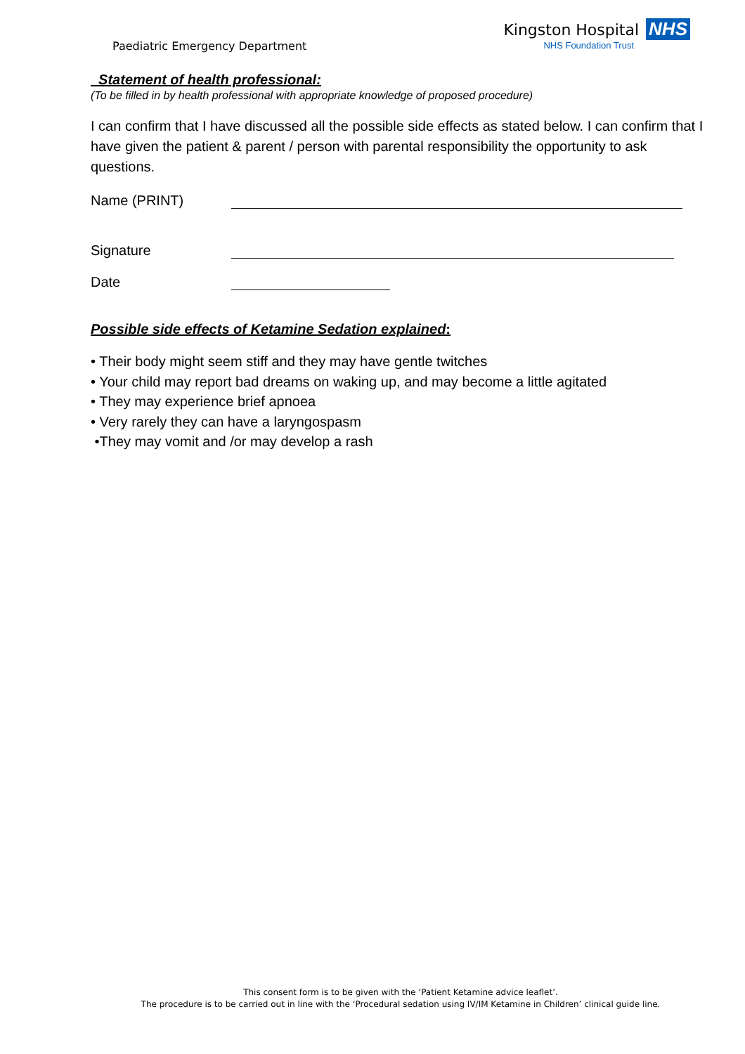Paediatric Emergency Department
Kingston Hospital NHS
NHS Foundation Trust
Statement of health professional:
(To be filled in by health professional with appropriate knowledge of proposed procedure)
I can confirm that I have discussed all the possible side effects as stated below. I can confirm that I have given the patient & parent / person with parental responsibility the opportunity to ask questions.
Name (PRINT)
Signature
Date
Possible side effects of Ketamine Sedation explained:
• Their body might seem stiff and they may have gentle twitches
• Your child may report bad dreams on waking up, and may become a little agitated
• They may experience brief apnoea
• Very rarely they can have a laryngospasm
•They may vomit and /or may develop a rash
This consent form is to be given with the ‘Patient Ketamine advice leaflet’.
The procedure is to be carried out in line with the ‘Procedural sedation using IV/IM Ketamine in Children’ clinical guide line.